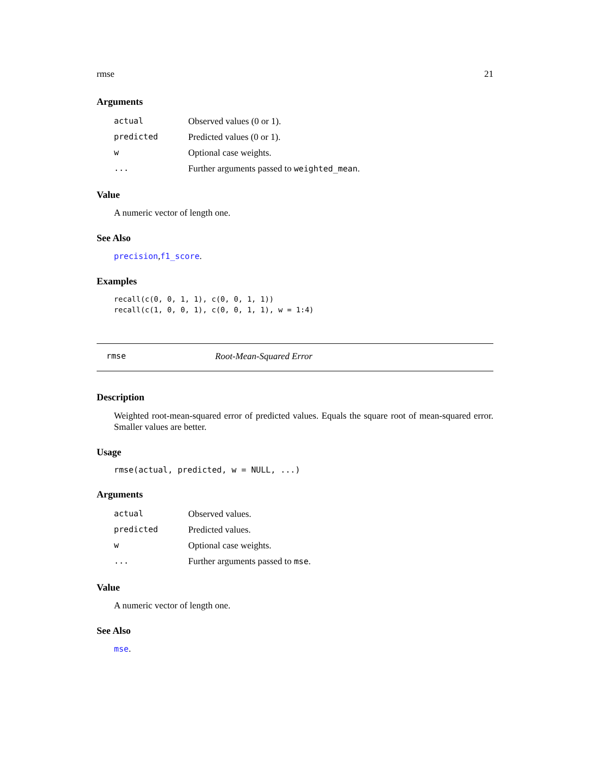rmse 21
Arguments
| actual | Observed values (0 or 1). |
| predicted | Predicted values (0 or 1). |
| w | Optional case weights. |
| ... | Further arguments passed to weighted_mean . |
Value
A numeric vector of length one.
See Also
precision,f1_score.
Examples
recall(c(0, 0, 1, 1), c(0, 0, 1, 1))
recall(c(1, 0, 0, 1), c(0, 0, 1, 1), w = 1:4)
rmse Root-Mean-Squared Error
Description
Weighted root-mean-squared error of predicted values. Equals the square root of mean-squared error. Smaller values are better.
Usage
rmse(actual, predicted, w = NULL, ...)
Arguments
| actual | Observed values. |
| predicted | Predicted values. |
| w | Optional case weights. |
| ... | Further arguments passed to mse . |
Value
A numeric vector of length one.
See Also
mse.